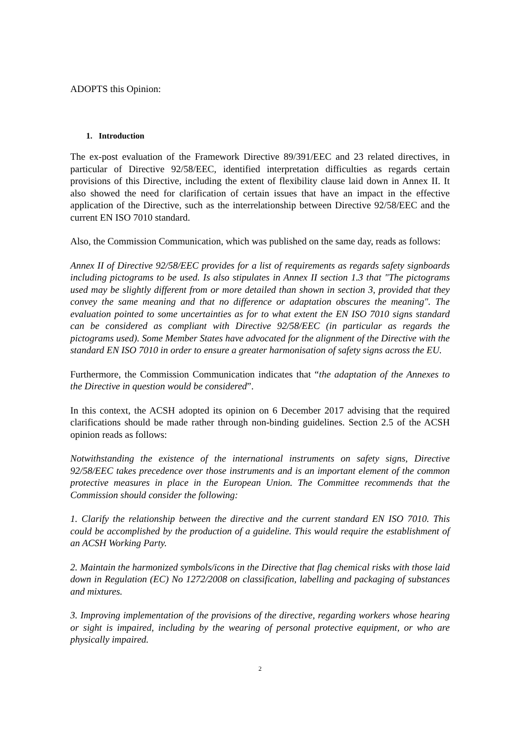ADOPTS this Opinion:
1. Introduction
The ex-post evaluation of the Framework Directive 89/391/EEC and 23 related directives, in particular of Directive 92/58/EEC, identified interpretation difficulties as regards certain provisions of this Directive, including the extent of flexibility clause laid down in Annex II. It also showed the need for clarification of certain issues that have an impact in the effective application of the Directive, such as the interrelationship between Directive 92/58/EEC and the current EN ISO 7010 standard.
Also, the Commission Communication, which was published on the same day, reads as follows:
Annex II of Directive 92/58/EEC provides for a list of requirements as regards safety signboards including pictograms to be used. Is also stipulates in Annex II section 1.3 that "The pictograms used may be slightly different from or more detailed than shown in section 3, provided that they convey the same meaning and that no difference or adaptation obscures the meaning". The evaluation pointed to some uncertainties as for to what extent the EN ISO 7010 signs standard can be considered as compliant with Directive 92/58/EEC (in particular as regards the pictograms used). Some Member States have advocated for the alignment of the Directive with the standard EN ISO 7010 in order to ensure a greater harmonisation of safety signs across the EU.
Furthermore, the Commission Communication indicates that “the adaptation of the Annexes to the Directive in question would be considered”.
In this context, the ACSH adopted its opinion on 6 December 2017 advising that the required clarifications should be made rather through non-binding guidelines. Section 2.5 of the ACSH opinion reads as follows:
Notwithstanding the existence of the international instruments on safety signs, Directive 92/58/EEC takes precedence over those instruments and is an important element of the common protective measures in place in the European Union. The Committee recommends that the Commission should consider the following:
1. Clarify the relationship between the directive and the current standard EN ISO 7010. This could be accomplished by the production of a guideline. This would require the establishment of an ACSH Working Party.
2. Maintain the harmonized symbols/icons in the Directive that flag chemical risks with those laid down in Regulation (EC) No 1272/2008 on classification, labelling and packaging of substances and mixtures.
3. Improving implementation of the provisions of the directive, regarding workers whose hearing or sight is impaired, including by the wearing of personal protective equipment, or who are physically impaired.
2